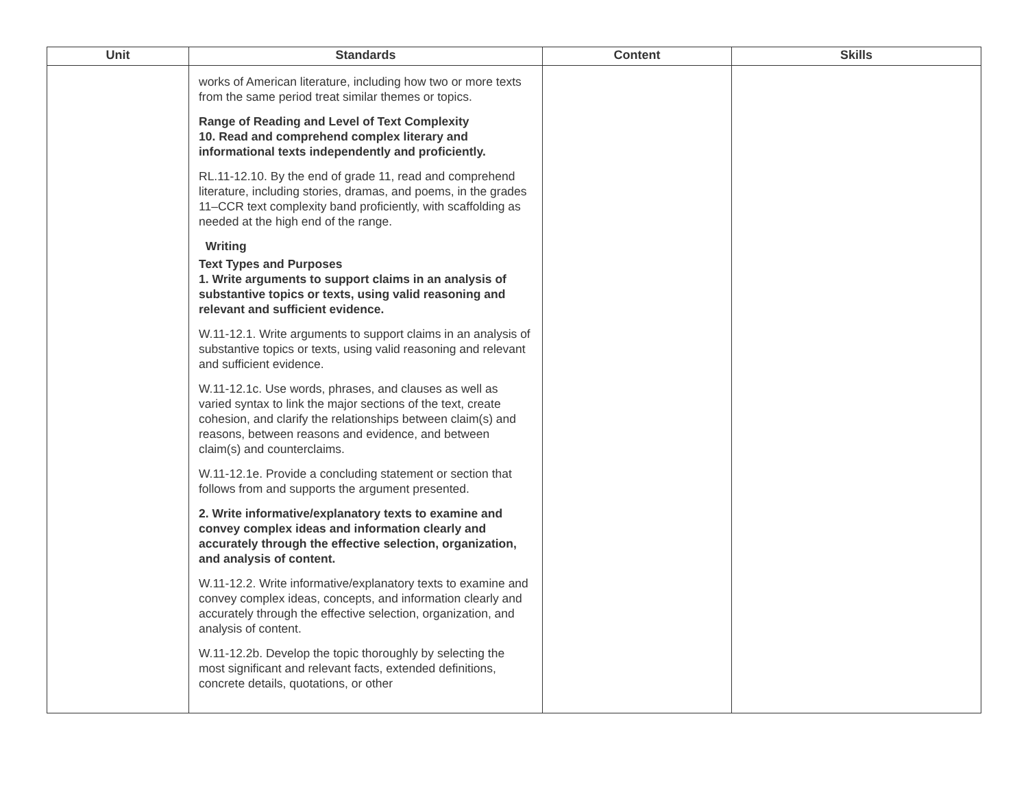| Unit | Standards | Content | Skills |
| --- | --- | --- | --- |
| | works of American literature, including how two or more texts from the same period treat similar themes or topics. Range of Reading and Level of Text Complexity 10. Read and comprehend complex literary and informational texts independently and proficiently. RL.11-12.10. By the end of grade 11, read and comprehend literature, including stories, dramas, and poems, in the grades 11–CCR text complexity band proficiently, with scaffolding as needed at the high end of the range. Writing Text Types and Purposes 1. Write arguments to support claims in an analysis of substantive topics or texts, using valid reasoning and relevant and sufficient evidence. W.11-12.1. Write arguments to support claims in an analysis of substantive topics or texts, using valid reasoning and relevant and sufficient evidence. W.11-12.1c. Use words, phrases, and clauses as well as varied syntax to link the major sections of the text, create cohesion, and clarify the relationships between claim(s) and reasons, between reasons and evidence, and between claim(s) and counterclaims. W.11-12.1e. Provide a concluding statement or section that follows from and supports the argument presented. 2. Write informative/explanatory texts to examine and convey complex ideas and information clearly and accurately through the effective selection, organization, and analysis of content. W.11-12.2. Write informative/explanatory texts to examine and convey complex ideas, concepts, and information clearly and accurately through the effective selection, organization, and analysis of content. W.11-12.2b. Develop the topic thoroughly by selecting the most significant and relevant facts, extended definitions, concrete details, quotations, or other | | |